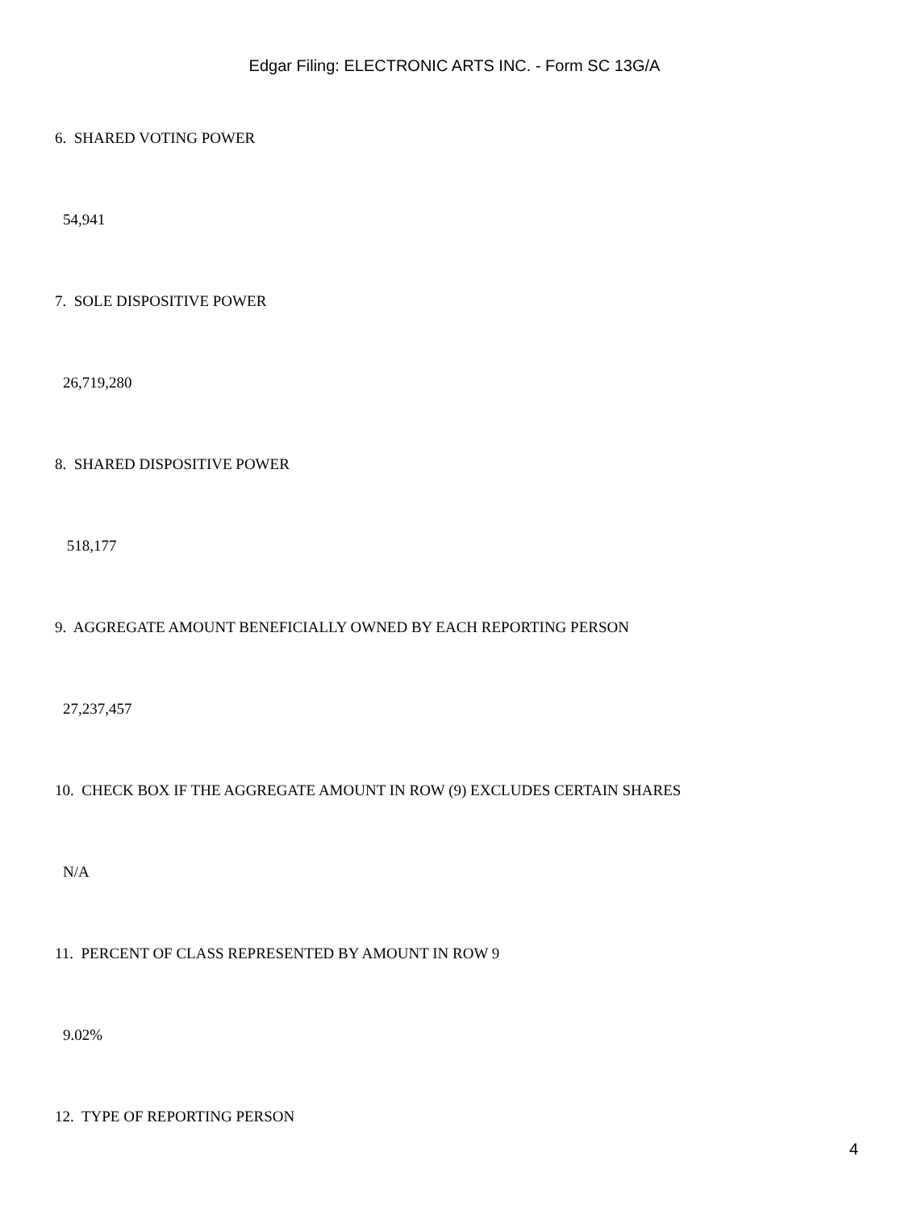Edgar Filing: ELECTRONIC ARTS INC. - Form SC 13G/A
6. SHARED VOTING POWER
54,941
7. SOLE DISPOSITIVE POWER
26,719,280
8. SHARED DISPOSITIVE POWER
518,177
9. AGGREGATE AMOUNT BENEFICIALLY OWNED BY EACH REPORTING PERSON
27,237,457
10. CHECK BOX IF THE AGGREGATE AMOUNT IN ROW (9) EXCLUDES CERTAIN SHARES
N/A
11. PERCENT OF CLASS REPRESENTED BY AMOUNT IN ROW 9
9.02%
12. TYPE OF REPORTING PERSON
4